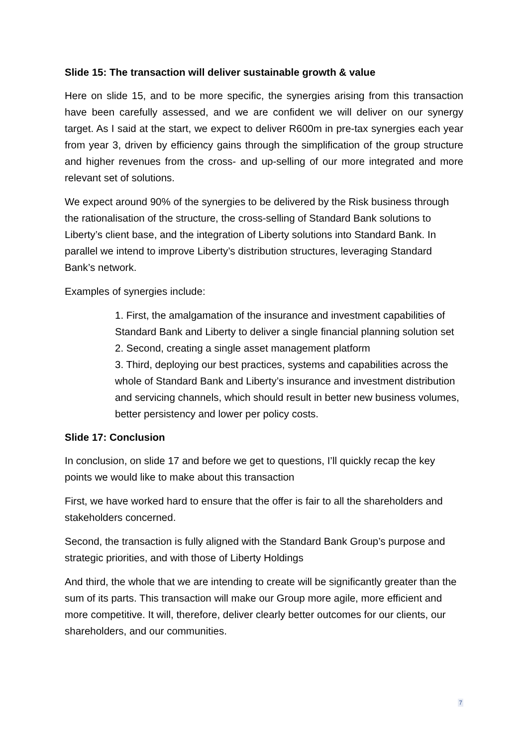Slide 15: The transaction will deliver sustainable growth & value
Here on slide 15, and to be more specific, the synergies arising from this transaction have been carefully assessed, and we are confident we will deliver on our synergy target. As I said at the start, we expect to deliver R600m in pre-tax synergies each year from year 3, driven by efficiency gains through the simplification of the group structure and higher revenues from the cross- and up-selling of our more integrated and more relevant set of solutions.
We expect around 90% of the synergies to be delivered by the Risk business through the rationalisation of the structure, the cross-selling of Standard Bank solutions to Liberty’s client base, and the integration of Liberty solutions into Standard Bank. In parallel we intend to improve Liberty’s distribution structures, leveraging Standard Bank’s network.
Examples of synergies include:
1. First, the amalgamation of the insurance and investment capabilities of Standard Bank and Liberty to deliver a single financial planning solution set
2. Second, creating a single asset management platform
3. Third, deploying our best practices, systems and capabilities across the whole of Standard Bank and Liberty’s insurance and investment distribution and servicing channels, which should result in better new business volumes, better persistency and lower per policy costs.
Slide 17: Conclusion
In conclusion, on slide 17 and before we get to questions, I’ll quickly recap the key points we would like to make about this transaction
First, we have worked hard to ensure that the offer is fair to all the shareholders and stakeholders concerned.
Second, the transaction is fully aligned with the Standard Bank Group’s purpose and strategic priorities, and with those of Liberty Holdings
And third, the whole that we are intending to create will be significantly greater than the sum of its parts. This transaction will make our Group more agile, more efficient and more competitive. It will, therefore, deliver clearly better outcomes for our clients, our shareholders, and our communities.
7